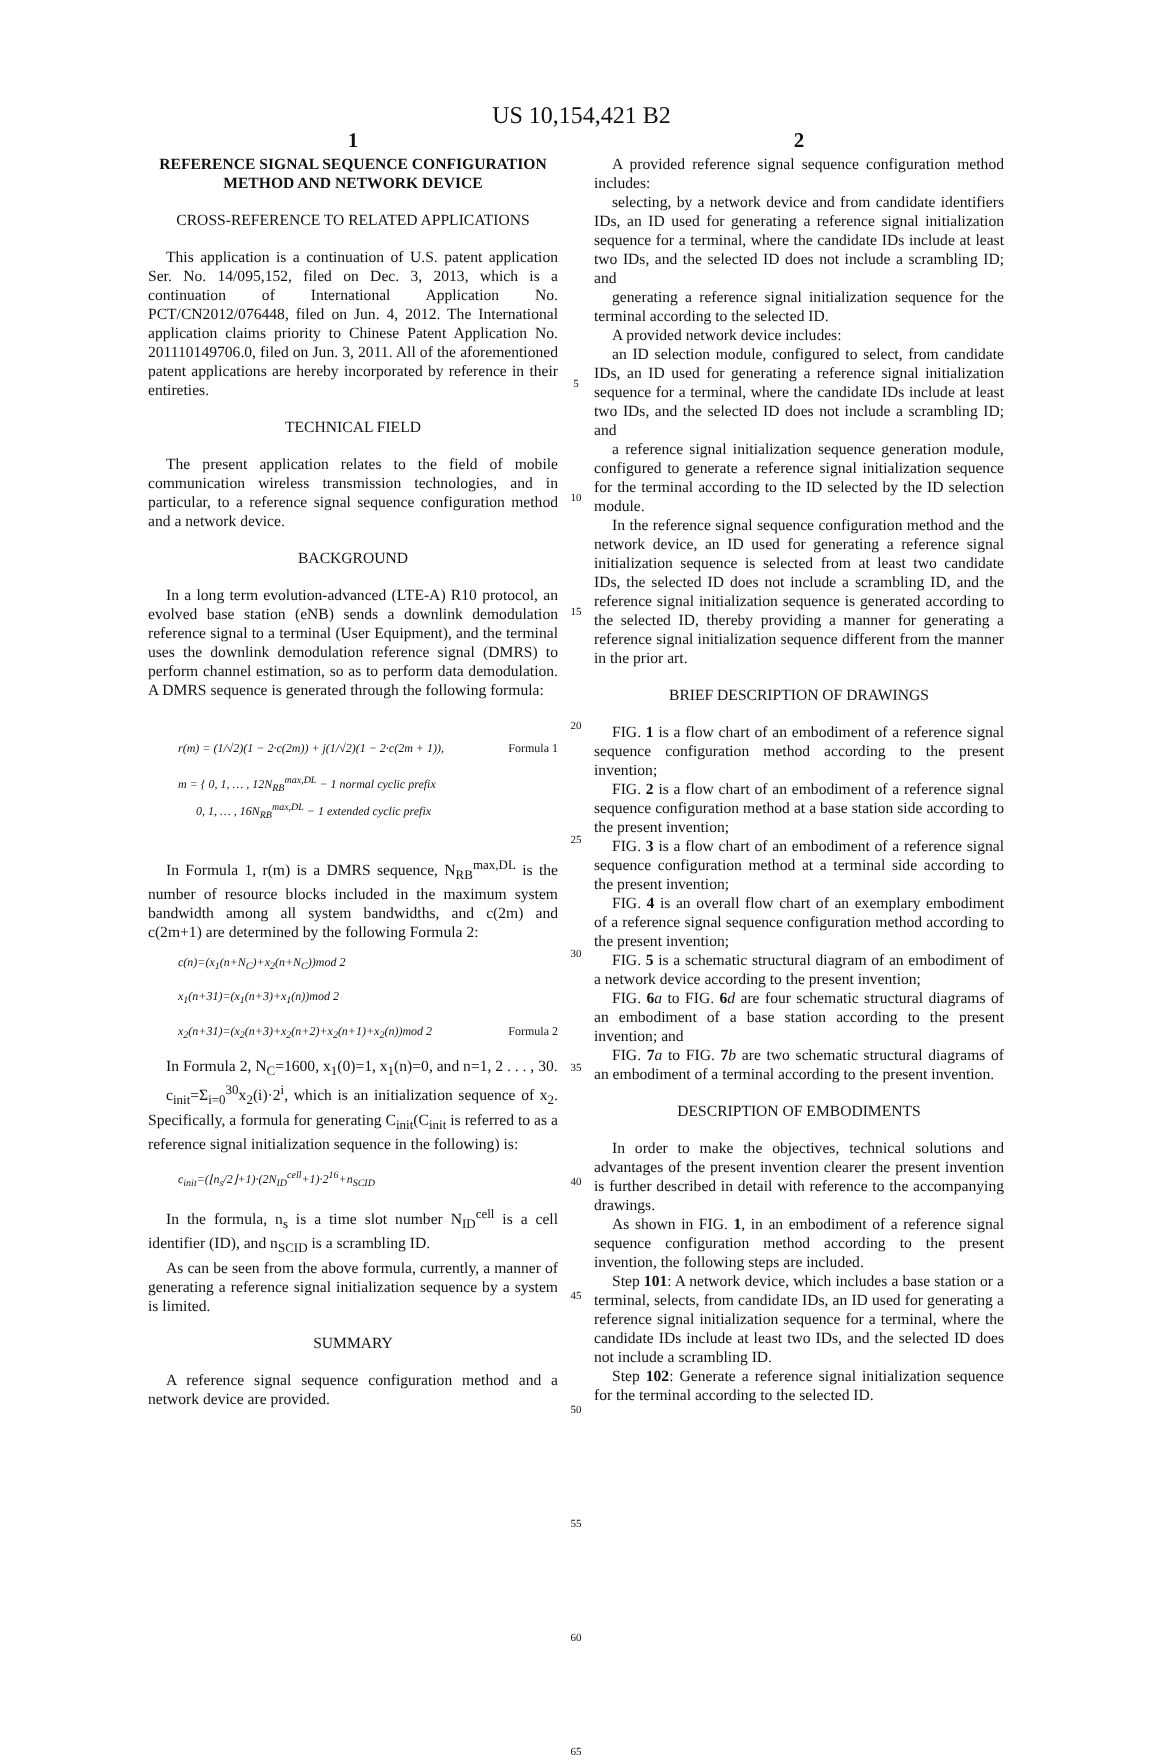US 10,154,421 B2
1
REFERENCE SIGNAL SEQUENCE CONFIGURATION METHOD AND NETWORK DEVICE
CROSS-REFERENCE TO RELATED APPLICATIONS
This application is a continuation of U.S. patent application Ser. No. 14/095,152, filed on Dec. 3, 2013, which is a continuation of International Application No. PCT/CN2012/076448, filed on Jun. 4, 2012. The International application claims priority to Chinese Patent Application No. 201110149706.0, filed on Jun. 3, 2011. All of the aforementioned patent applications are hereby incorporated by reference in their entireties.
TECHNICAL FIELD
The present application relates to the field of mobile communication wireless transmission technologies, and in particular, to a reference signal sequence configuration method and a network device.
BACKGROUND
In a long term evolution-advanced (LTE-A) R10 protocol, an evolved base station (eNB) sends a downlink demodulation reference signal to a terminal (User Equipment), and the terminal uses the downlink demodulation reference signal (DMRS) to perform channel estimation, so as to perform data demodulation. A DMRS sequence is generated through the following formula:
r(m) = (1/√2)(1 − 2·c(2m)) + j(1/√2)(1 − 2·c(2m + 1)), Formula 1
m = { 0, 1, … , 12N<sub>RB</sub><sup>max,DL</sup> − 1 normal cyclic prefix
0, 1, … , 16N<sub>RB</sub><sup>max,DL</sup> − 1 extended cyclic prefix
In Formula 1, r(m) is a DMRS sequence, N<sub>RB</sub><sup>max,DL</sup> is the number of resource blocks included in the maximum system bandwidth among all system bandwidths, and c(2m) and c(2m+1) are determined by the following Formula 2:
c(n)=(x<sub>1</sub>(n+N<sub>C</sub>)+x<sub>2</sub>(n+N<sub>C</sub>))mod 2
x<sub>1</sub>(n+31)=(x<sub>1</sub>(n+3)+x<sub>1</sub>(n))mod 2
x<sub>2</sub>(n+31)=(x<sub>2</sub>(n+3)+x<sub>2</sub>(n+2)+x<sub>2</sub>(n+1)+x<sub>2</sub>(n))mod 2 Formula 2
In Formula 2, N<sub>C</sub>=1600, x<sub>1</sub>(0)=1, x<sub>1</sub>(n)=0, and n=1, 2 . . . , 30.
c<sub>init</sub>=Σ<sub>i=0</sub><sup>30</sup>x<sub>2</sub>(i)·2<sup>i</sup>, which is an initialization sequence of x<sub>2</sub>. Specifically, a formula for generating C<sub>init</sub>(C<sub>init</sub> is referred to as a reference signal initialization sequence in the following) is:
c<sub>init</sub>=(⌊n<sub>s</sub>/2⌋+1)·(2N<sub>ID</sub><sup>cell</sup>+1)·2<sup>16</sup>+n<sub>SCID</sub>
In the formula, n<sub>s</sub> is a time slot number N<sub>ID</sub><sup>cell</sup> is a cell identifier (ID), and n<sub>SCID</sub> is a scrambling ID.
As can be seen from the above formula, currently, a manner of generating a reference signal initialization sequence by a system is limited.
SUMMARY
A reference signal sequence configuration method and a network device are provided.
5
10
15
20
25
30
35
40
45
50
55
60
65
2
A provided reference signal sequence configuration method includes:
selecting, by a network device and from candidate identifiers IDs, an ID used for generating a reference signal initialization sequence for a terminal, where the candidate IDs include at least two IDs, and the selected ID does not include a scrambling ID; and
generating a reference signal initialization sequence for the terminal according to the selected ID.
A provided network device includes:
an ID selection module, configured to select, from candidate IDs, an ID used for generating a reference signal initialization sequence for a terminal, where the candidate IDs include at least two IDs, and the selected ID does not include a scrambling ID; and
a reference signal initialization sequence generation module, configured to generate a reference signal initialization sequence for the terminal according to the ID selected by the ID selection module.
In the reference signal sequence configuration method and the network device, an ID used for generating a reference signal initialization sequence is selected from at least two candidate IDs, the selected ID does not include a scrambling ID, and the reference signal initialization sequence is generated according to the selected ID, thereby providing a manner for generating a reference signal initialization sequence different from the manner in the prior art.
BRIEF DESCRIPTION OF DRAWINGS
FIG. 1 is a flow chart of an embodiment of a reference signal sequence configuration method according to the present invention;
FIG. 2 is a flow chart of an embodiment of a reference signal sequence configuration method at a base station side according to the present invention;
FIG. 3 is a flow chart of an embodiment of a reference signal sequence configuration method at a terminal side according to the present invention;
FIG. 4 is an overall flow chart of an exemplary embodiment of a reference signal sequence configuration method according to the present invention;
FIG. 5 is a schematic structural diagram of an embodiment of a network device according to the present invention;
FIG. 6 a to FIG. 6 d are four schematic structural diagrams of an embodiment of a base station according to the present invention; and
FIG. 7 a to FIG. 7 b are two schematic structural diagrams of an embodiment of a terminal according to the present invention.
DESCRIPTION OF EMBODIMENTS
In order to make the objectives, technical solutions and advantages of the present invention clearer the present invention is further described in detail with reference to the accompanying drawings.
As shown in FIG. 1, in an embodiment of a reference signal sequence configuration method according to the present invention, the following steps are included.
Step 101: A network device, which includes a base station or a terminal, selects, from candidate IDs, an ID used for generating a reference signal initialization sequence for a terminal, where the candidate IDs include at least two IDs, and the selected ID does not include a scrambling ID.
Step 102: Generate a reference signal initialization sequence for the terminal according to the selected ID.